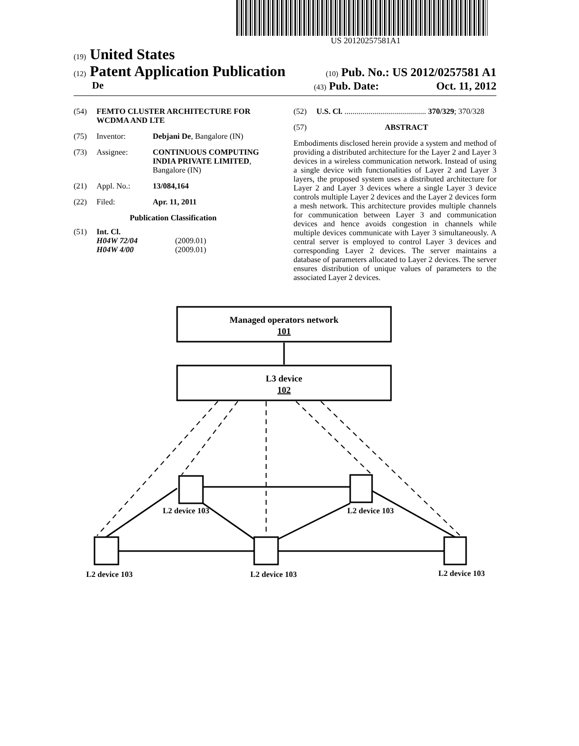US 20120257581A1
(19) United States
(12) Patent Application Publication
(10) Pub. No.: US 2012/0257581 A1
De
(43) Pub. Date: Oct. 11, 2012
(54) FEMTO CLUSTER ARCHITECTURE FOR WCDMA AND LTE
(75) Inventor: Debjani De, Bangalore (IN)
(73) Assignee: CONTINUOUS COMPUTING INDIA PRIVATE LIMITED, Bangalore (IN)
(21) Appl. No.: 13/084,164
(22) Filed: Apr. 11, 2011
Publication Classification
(51) Int. Cl.
H04W 72/04 (2009.01)
H04W 4/00 (2009.01)
(52) U.S. Cl. ......................................... 370/329; 370/328
(57) ABSTRACT
Embodiments disclosed herein provide a system and method of providing a distributed architecture for the Layer 2 and Layer 3 devices in a wireless communication network. Instead of using a single device with functionalities of Layer 2 and Layer 3 layers, the proposed system uses a distributed architecture for Layer 2 and Layer 3 devices where a single Layer 3 device controls multiple Layer 2 devices and the Layer 2 devices form a mesh network. This architecture provides multiple channels for communication between Layer 3 and communication devices and hence avoids congestion in channels while multiple devices communicate with Layer 3 simultaneously. A central server is employed to control Layer 3 devices and corresponding Layer 2 devices. The server maintains a database of parameters allocated to Layer 2 devices. The server ensures distribution of unique values of parameters to the associated Layer 2 devices.
Managed operators network
101
L3 device
102
L2 device 103
L2 device 103
L2 device 103
L2 device 103
L2 device 103